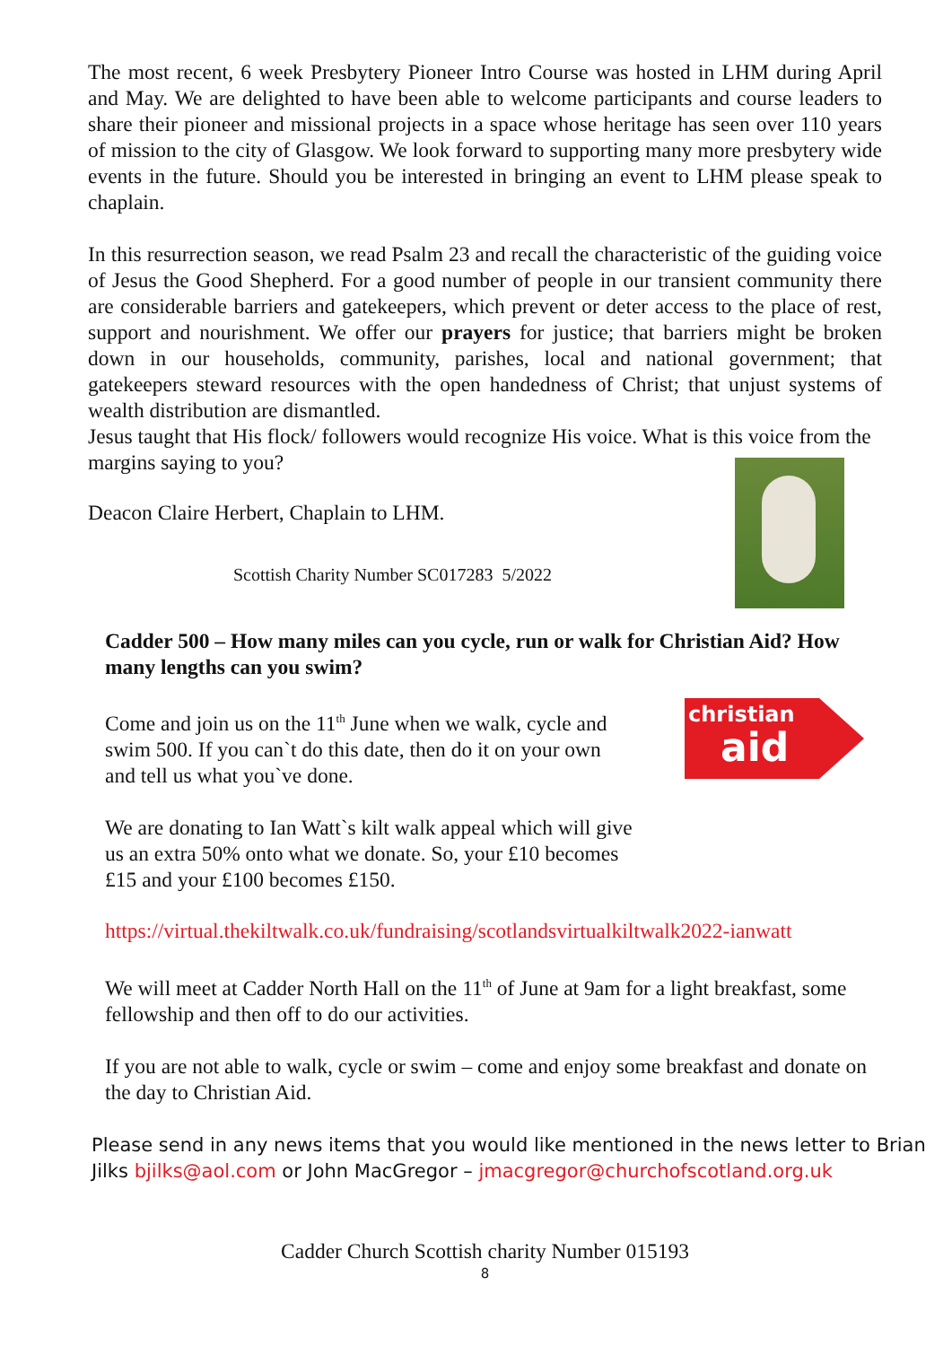The most recent, 6 week Presbytery Pioneer Intro Course was hosted in LHM during April and May. We are delighted to have been able to welcome participants and course leaders to share their pioneer and missional projects in a space whose heritage has seen over 110 years of mission to the city of Glasgow. We look forward to supporting many more presbytery wide events in the future. Should you be interested in bringing an event to LHM please speak to chaplain.
In this resurrection season, we read Psalm 23 and recall the characteristic of the guiding voice of Jesus the Good Shepherd. For a good number of people in our transient community there are considerable barriers and gatekeepers, which prevent or deter access to the place of rest, support and nourishment. We offer our prayers for justice; that barriers might be broken down in our households, community, parishes, local and national government; that gatekeepers steward resources with the open handedness of Christ; that unjust systems of wealth distribution are dismantled.
Jesus taught that His flock/ followers would recognize His voice. What is this voice from the margins saying to you?
Deacon Claire Herbert, Chaplain to LHM.
Scottish Charity Number SC017283 5/2022
Cadder 500 – How many miles can you cycle, run or walk for Christian Aid? How many lengths can you swim?
christian
aid
Come and join us on the 11<sup>th</sup> June when we walk, cycle and swim 500. If you can`t do this date, then do it on your own and tell us what you`ve done.
We are donating to Ian Watt`s kilt walk appeal which will give us an extra 50% onto what we donate. So, your £10 becomes £15 and your £100 becomes £150.
https://virtual.thekiltwalk.co.uk/fundraising/scotlandsvirtualkiltwalk2022-ianwatt
We will meet at Cadder North Hall on the 11<sup>th</sup> of June at 9am for a light breakfast, some fellowship and then off to do our activities.
If you are not able to walk, cycle or swim – come and enjoy some breakfast and donate on the day to Christian Aid.
Please send in any news items that you would like mentioned in the news letter to Brian Jilks bjilks@aol.com or John MacGregor – jmacgregor@churchofscotland.org.uk
Cadder Church Scottish charity Number 015193
8